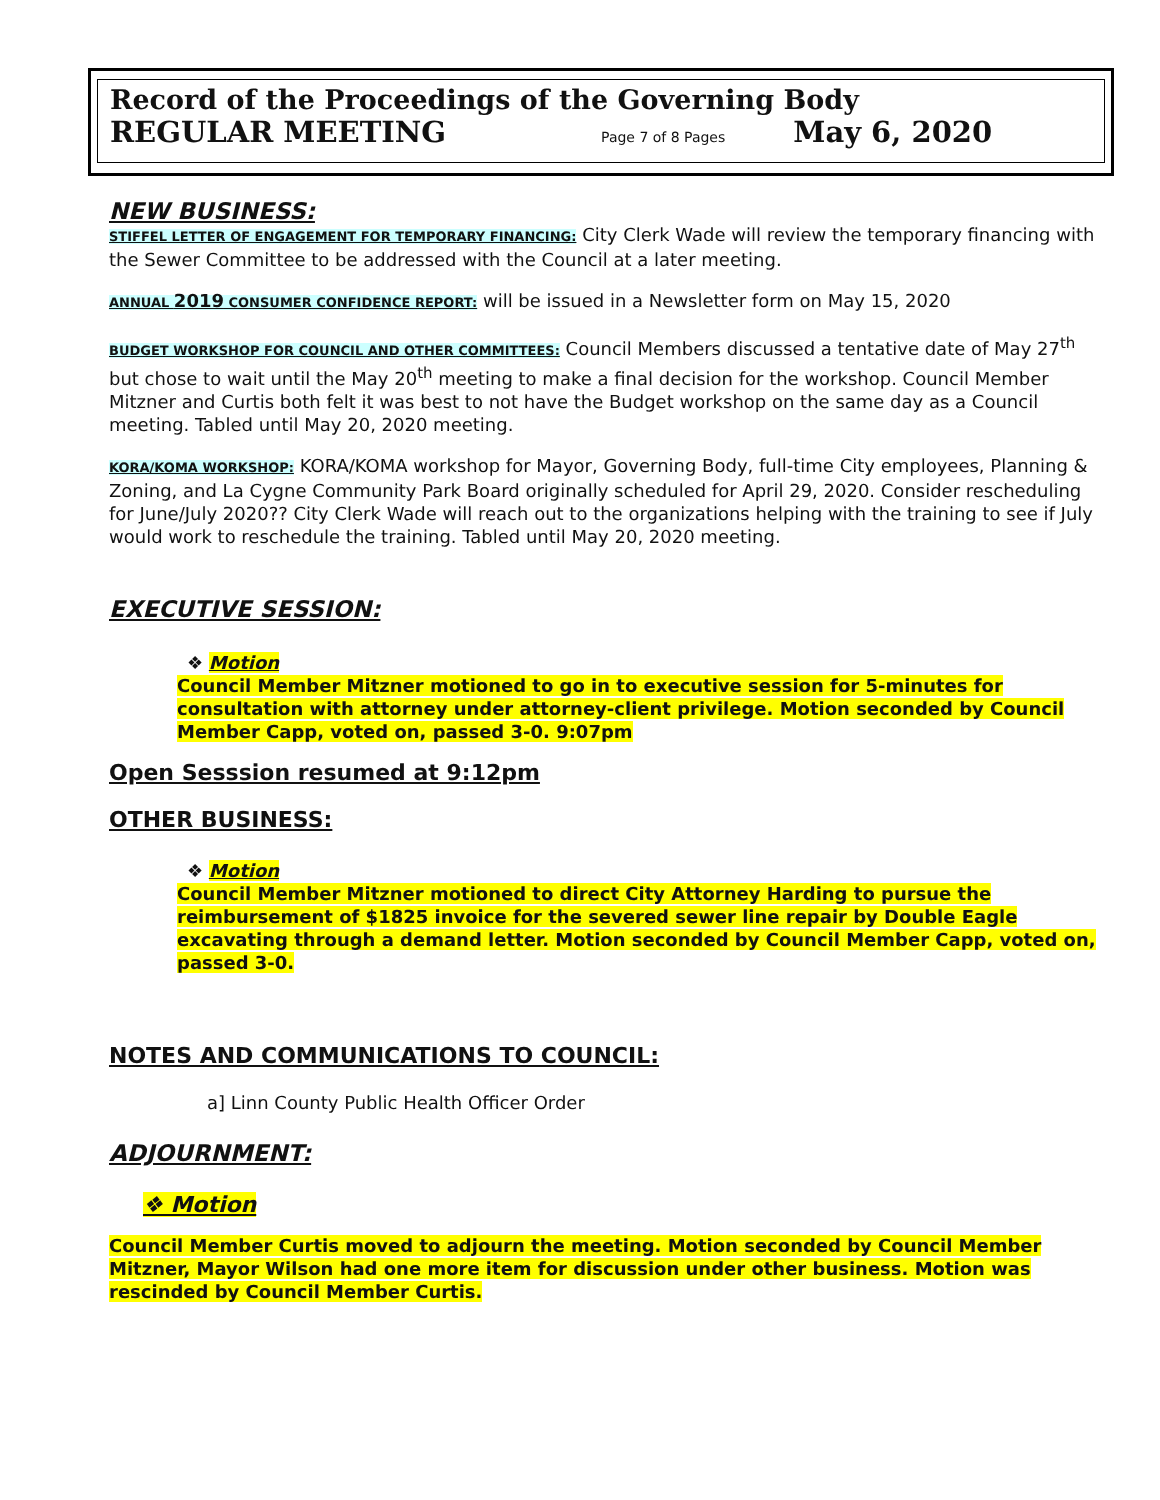Record of the Proceedings of the Governing Body
REGULAR MEETING Page 7 of 8 Pages May 6, 2020
NEW BUSINESS:
STIFFEL LETTER OF ENGAGEMENT FOR TEMPORARY FINANCING: City Clerk Wade will review the temporary financing with the Sewer Committee to be addressed with the Council at a later meeting.
ANNUAL 2019 CONSUMER CONFIDENCE REPORT: will be issued in a Newsletter form on May 15, 2020
BUDGET WORKSHOP FOR COUNCIL AND OTHER COMMITTEES: Council Members discussed a tentative date of May 27<sup>th</sup> but chose to wait until the May 20<sup>th</sup> meeting to make a final decision for the workshop. Council Member Mitzner and Curtis both felt it was best to not have the Budget workshop on the same day as a Council meeting. Tabled until May 20, 2020 meeting.
KORA/KOMA WORKSHOP: KORA/KOMA workshop for Mayor, Governing Body, full-time City employees, Planning & Zoning, and La Cygne Community Park Board originally scheduled for April 29, 2020. Consider rescheduling for June/July 2020?? City Clerk Wade will reach out to the organizations helping with the training to see if July would work to reschedule the training. Tabled until May 20, 2020 meeting.
EXECUTIVE SESSION:
❖ Motion
Council Member Mitzner motioned to go in to executive session for 5-minutes for consultation with attorney under attorney-client privilege. Motion seconded by Council Member Capp, voted on, passed 3-0. 9:07pm
Open Sesssion resumed at 9:12pm
OTHER BUSINESS:
❖ Motion
Council Member Mitzner motioned to direct City Attorney Harding to pursue the reimbursement of $1825 invoice for the severed sewer line repair by Double Eagle excavating through a demand letter. Motion seconded by Council Member Capp, voted on, passed 3-0.
NOTES AND COMMUNICATIONS TO COUNCIL:
a] Linn County Public Health Officer Order
ADJOURNMENT:
❖ Motion
Council Member Curtis moved to adjourn the meeting. Motion seconded by Council Member Mitzner, Mayor Wilson had one more item for discussion under other business. Motion was rescinded by Council Member Curtis.